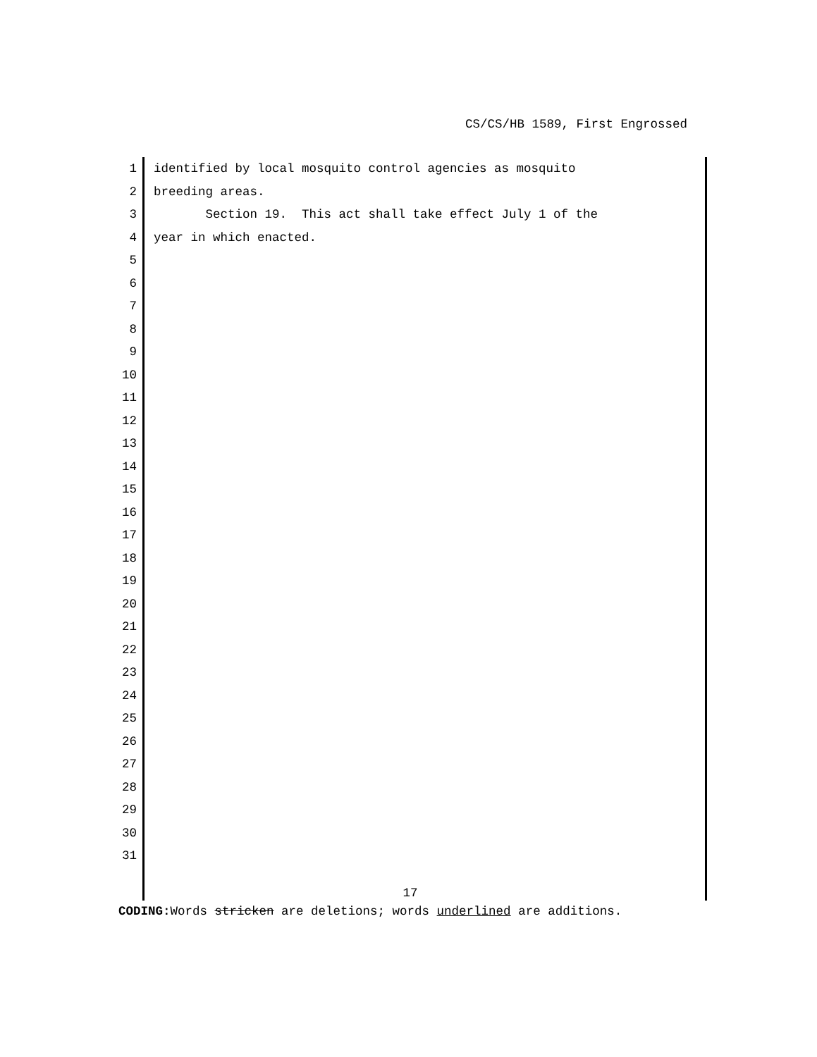CS/CS/HB 1589, First Engrossed
1 identified by local mosquito control agencies as mosquito
2 breeding areas.
3 Section 19. This act shall take effect July 1 of the
4 year in which enacted.
5
6
7
8
9
10
11
12
13
14
15
16
17
18
19
20
21
22
23
24
25
26
27
28
29
30
31
17
CODING: Words stricken are deletions; words underlined are additions.